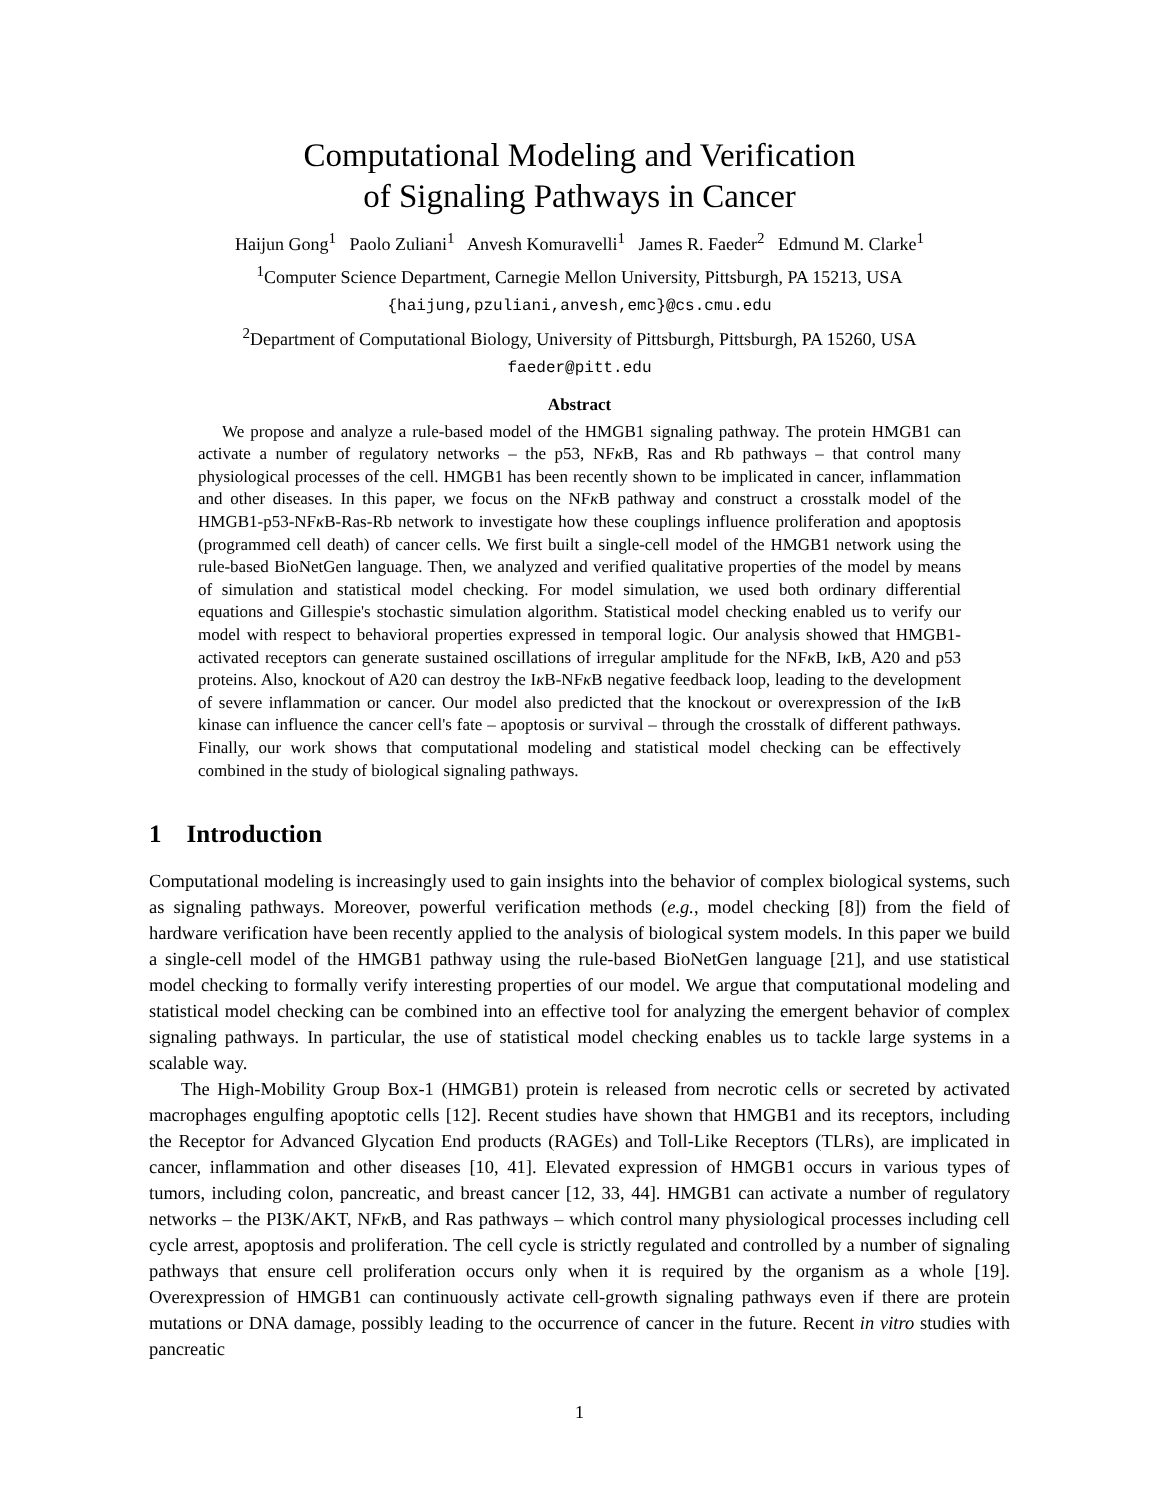Computational Modeling and Verification
of Signaling Pathways in Cancer
Haijun Gong<sup>1</sup> Paolo Zuliani<sup>1</sup> Anvesh Komuravelli<sup>1</sup> James R. Faeder<sup>2</sup> Edmund M. Clarke<sup>1</sup>
<sup>1</sup> Computer Science Department, Carnegie Mellon University, Pittsburgh, PA 15213, USA
{haijung,pzuliani,anvesh,emc}@cs.cmu.edu
<sup>2</sup> Department of Computational Biology, University of Pittsburgh, Pittsburgh, PA 15260, USA
faeder@pitt.edu
Abstract
We propose and analyze a rule-based model of the HMGB1 signaling pathway. The protein HMGB1 can activate a number of regulatory networks – the p53, NFκ B, Ras and Rb pathways – that control many physiological processes of the cell. HMGB1 has been recently shown to be implicated in cancer, inflammation and other diseases. In this paper, we focus on the NFκ B pathway and construct a crosstalk model of the HMGB1-p53-NFκ B-Ras-Rb network to investigate how these couplings influence proliferation and apoptosis (programmed cell death) of cancer cells. We first built a single-cell model of the HMGB1 network using the rule-based BioNetGen language. Then, we analyzed and verified qualitative properties of the model by means of simulation and statistical model checking. For model simulation, we used both ordinary differential equations and Gillespie's stochastic simulation algorithm. Statistical model checking enabled us to verify our model with respect to behavioral properties expressed in temporal logic. Our analysis showed that HMGB1-activated receptors can generate sustained oscillations of irregular amplitude for the NFκ B, Iκ B, A20 and p53 proteins. Also, knockout of A20 can destroy the Iκ B-NFκ B negative feedback loop, leading to the development of severe inflammation or cancer. Our model also predicted that the knockout or overexpression of the Iκ B kinase can influence the cancer cell's fate – apoptosis or survival – through the crosstalk of different pathways. Finally, our work shows that computational modeling and statistical model checking can be effectively combined in the study of biological signaling pathways.
1 Introduction
Computational modeling is increasingly used to gain insights into the behavior of complex biological systems, such as signaling pathways. Moreover, powerful verification methods (e.g., model checking [8]) from the field of hardware verification have been recently applied to the analysis of biological system models. In this paper we build a single-cell model of the HMGB1 pathway using the rule-based BioNetGen language [21], and use statistical model checking to formally verify interesting properties of our model. We argue that computational modeling and statistical model checking can be combined into an effective tool for analyzing the emergent behavior of complex signaling pathways. In particular, the use of statistical model checking enables us to tackle large systems in a scalable way.
The High-Mobility Group Box-1 (HMGB1) protein is released from necrotic cells or secreted by activated macrophages engulfing apoptotic cells [12]. Recent studies have shown that HMGB1 and its receptors, including the Receptor for Advanced Glycation End products (RAGEs) and Toll-Like Receptors (TLRs), are implicated in cancer, inflammation and other diseases [10, 41]. Elevated expression of HMGB1 occurs in various types of tumors, including colon, pancreatic, and breast cancer [12, 33, 44]. HMGB1 can activate a number of regulatory networks – the PI3K/AKT, NFκ B, and Ras pathways – which control many physiological processes including cell cycle arrest, apoptosis and proliferation. The cell cycle is strictly regulated and controlled by a number of signaling pathways that ensure cell proliferation occurs only when it is required by the organism as a whole [19]. Overexpression of HMGB1 can continuously activate cell-growth signaling pathways even if there are protein mutations or DNA damage, possibly leading to the occurrence of cancer in the future. Recent in vitro studies with pancreatic
1